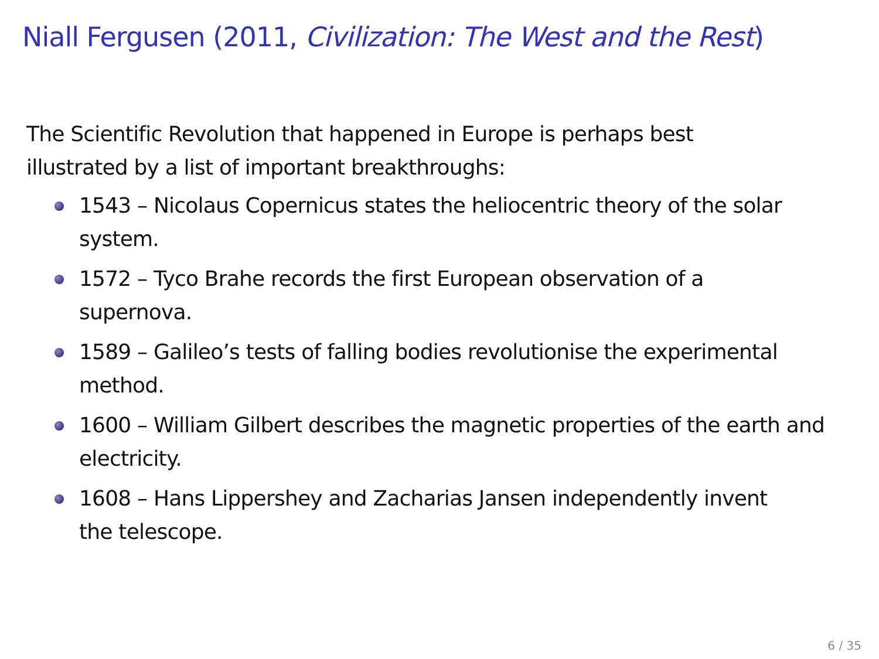Niall Fergusen (2011, Civilization: The West and the Rest)
The Scientific Revolution that happened in Europe is perhaps best
illustrated by a list of important breakthroughs:
1543 – Nicolaus Copernicus states the heliocentric theory of the solar system.
1572 – Tyco Brahe records the first European observation of a
supernova.
1589 – Galileo’s tests of falling bodies revolutionise the experimental method.
1600 – William Gilbert describes the magnetic properties of the earth and electricity.
1608 – Hans Lippershey and Zacharias Jansen independently invent
the telescope.
6 / 35